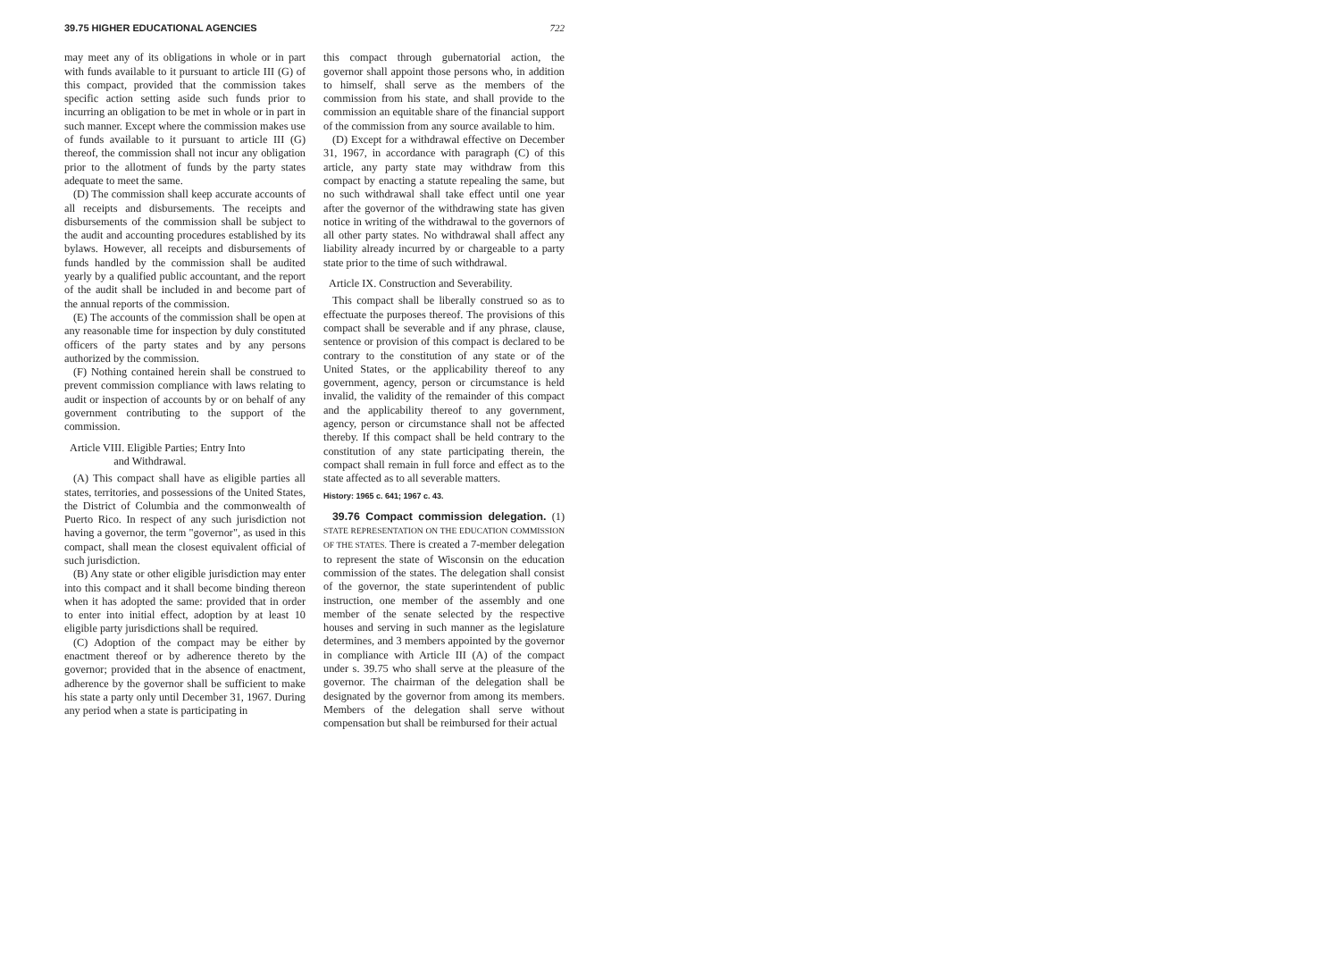39.75 HIGHER EDUCATIONAL AGENCIES 722
may meet any of its obligations in whole or in part with funds available to it pursuant to article III (G) of this compact, provided that the commission takes specific action setting aside such funds prior to incurring an obligation to be met in whole or in part in such manner. Except where the commission makes use of funds available to it pursuant to article III (G) thereof, the commission shall not incur any obligation prior to the allotment of funds by the party states adequate to meet the same.
(D) The commission shall keep accurate accounts of all receipts and disbursements. The receipts and disbursements of the commission shall be subject to the audit and accounting procedures established by its bylaws. However, all receipts and disbursements of funds handled by the commission shall be audited yearly by a qualified public accountant, and the report of the audit shall be included in and become part of the annual reports of the commission.
(E) The accounts of the commission shall be open at any reasonable time for inspection by duly constituted officers of the party states and by any persons authorized by the commission.
(F) Nothing contained herein shall be construed to prevent commission compliance with laws relating to audit or inspection of accounts by or on behalf of any government contributing to the support of the commission.
Article VIII. Eligible Parties; Entry Into
and Withdrawal.
(A) This compact shall have as eligible parties all states, territories, and possessions of the United States, the District of Columbia and the commonwealth of Puerto Rico. In respect of any such jurisdiction not having a governor, the term "governor", as used in this compact, shall mean the closest equivalent official of such jurisdiction.
(B) Any state or other eligible jurisdiction may enter into this compact and it shall become binding thereon when it has adopted the same: provided that in order to enter into initial effect, adoption by at least 10 eligible party jurisdictions shall be required.
(C) Adoption of the compact may be either by enactment thereof or by adherence thereto by the governor; provided that in the absence of enactment, adherence by the governor shall be sufficient to make his state a party only until December 31, 1967. During any period when a state is participating in
this compact through gubernatorial action, the governor shall appoint those persons who, in addition to himself, shall serve as the members of the commission from his state, and shall provide to the commission an equitable share of the financial support of the commission from any source available to him.
(D) Except for a withdrawal effective on December 31, 1967, in accordance with paragraph (C) of this article, any party state may withdraw from this compact by enacting a statute repealing the same, but no such withdrawal shall take effect until one year after the governor of the withdrawing state has given notice in writing of the withdrawal to the governors of all other party states. No withdrawal shall affect any liability already incurred by or chargeable to a party state prior to the time of such withdrawal.
Article IX. Construction and Severability.
This compact shall be liberally construed so as to effectuate the purposes thereof. The provisions of this compact shall be severable and if any phrase, clause, sentence or provision of this compact is declared to be contrary to the constitution of any state or of the United States, or the applicability thereof to any government, agency, person or circumstance is held invalid, the validity of the remainder of this compact and the applicability thereof to any government, agency, person or circumstance shall not be affected thereby. If this compact shall be held contrary to the constitution of any state participating therein, the compact shall remain in full force and effect as to the state affected as to all severable matters.
History: 1965 c. 641; 1967 c. 43.
39.76 Compact commission delegation. (1) STATE REPRESENTATION ON THE EDUCATION COMMISSION OF THE STATES. There is created a 7-member delegation to represent the state of Wisconsin on the education commission of the states. The delegation shall consist of the governor, the state superintendent of public instruction, one member of the assembly and one member of the senate selected by the respective houses and serving in such manner as the legislature determines, and 3 members appointed by the governor in compliance with Article III (A) of the compact under s. 39.75 who shall serve at the pleasure of the governor. The chairman of the delegation shall be designated by the governor from among its members. Members of the delegation shall serve without compensation but shall be reimbursed for their actual